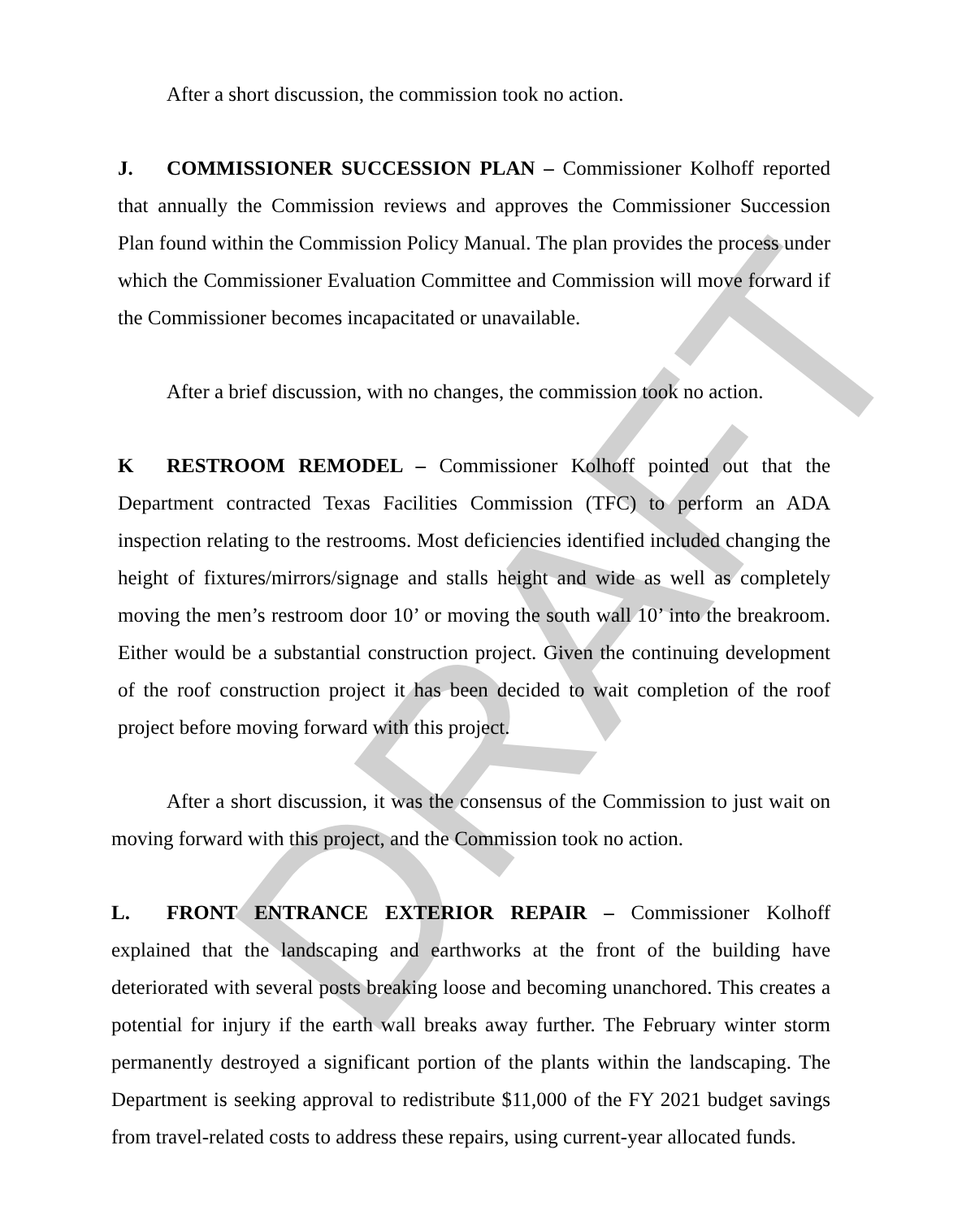DRAFT
After a short discussion, the commission took no action.
J. COMMISSIONER SUCCESSION PLAN – Commissioner Kolhoff reported that annually the Commission reviews and approves the Commissioner Succession Plan found within the Commission Policy Manual. The plan provides the process under which the Commissioner Evaluation Committee and Commission will move forward if the Commissioner becomes incapacitated or unavailable.
After a brief discussion, with no changes, the commission took no action.
K RESTROOM REMODEL – Commissioner Kolhoff pointed out that the Department contracted Texas Facilities Commission (TFC) to perform an ADA inspection relating to the restrooms. Most deficiencies identified included changing the height of fixtures/mirrors/signage and stalls height and wide as well as completely moving the men’s restroom door 10’ or moving the south wall 10’ into the breakroom. Either would be a substantial construction project. Given the continuing development of the roof construction project it has been decided to wait completion of the roof project before moving forward with this project.
After a short discussion, it was the consensus of the Commission to just wait on moving forward with this project, and the Commission took no action.
L. FRONT ENTRANCE EXTERIOR REPAIR – Commissioner Kolhoff explained that the landscaping and earthworks at the front of the building have deteriorated with several posts breaking loose and becoming unanchored. This creates a potential for injury if the earth wall breaks away further. The February winter storm permanently destroyed a significant portion of the plants within the landscaping. The Department is seeking approval to redistribute $11,000 of the FY 2021 budget savings from travel-related costs to address these repairs, using current-year allocated funds.